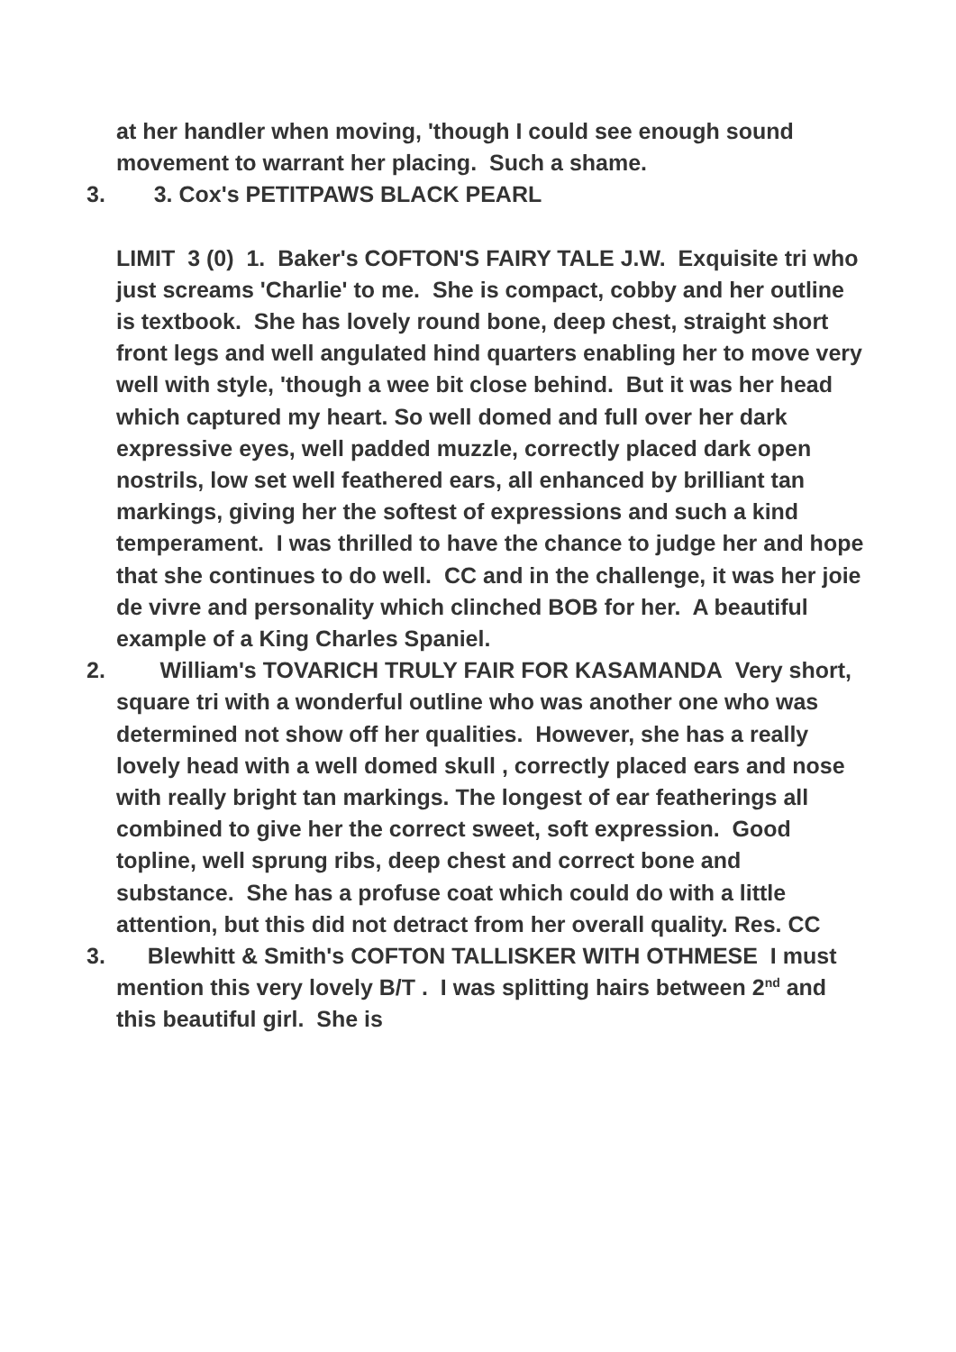at her handler when moving, 'though I could see enough sound movement to warrant her placing. Such a shame.
3. 3. Cox's PETITPAWS BLACK PEARL
LIMIT 3 (0) 1. Baker's COFTON'S FAIRY TALE J.W. Exquisite tri who just screams 'Charlie' to me. She is compact, cobby and her outline is textbook. She has lovely round bone, deep chest, straight short front legs and well angulated hind quarters enabling her to move very well with style, 'though a wee bit close behind. But it was her head which captured my heart. So well domed and full over her dark expressive eyes, well padded muzzle, correctly placed dark open nostrils, low set well feathered ears, all enhanced by brilliant tan markings, giving her the softest of expressions and such a kind temperament. I was thrilled to have the chance to judge her and hope that she continues to do well. CC and in the challenge, it was her joie de vivre and personality which clinched BOB for her. A beautiful example of a King Charles Spaniel.
2. William's TOVARICH TRULY FAIR FOR KASAMANDA Very short, square tri with a wonderful outline who was another one who was determined not show off her qualities. However, she has a really lovely head with a well domed skull , correctly placed ears and nose with really bright tan markings. The longest of ear featherings all combined to give her the correct sweet, soft expression. Good topline, well sprung ribs, deep chest and correct bone and substance. She has a profuse coat which could do with a little attention, but this did not detract from her overall quality. Res. CC
3. Blewhitt & Smith's COFTON TALLISKER WITH OTHMESE I must mention this very lovely B/T . I was splitting hairs between 2<sup>nd</sup> and this beautiful girl. She is